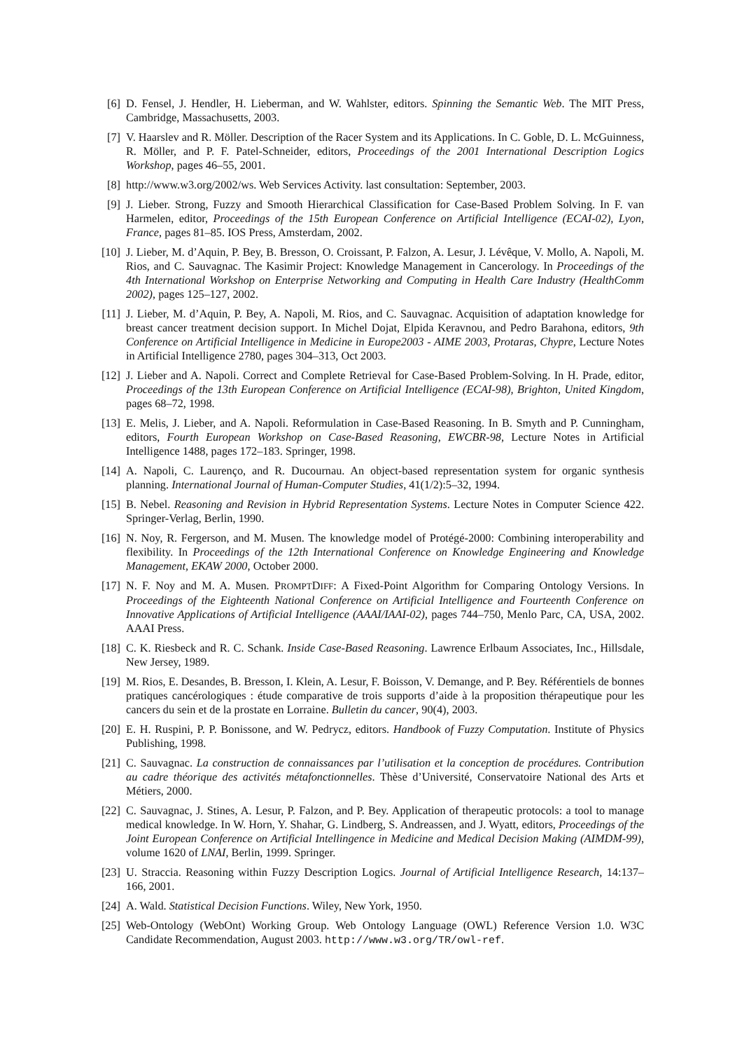[6] D. Fensel, J. Hendler, H. Lieberman, and W. Wahlster, editors. Spinning the Semantic Web. The MIT Press, Cambridge, Massachusetts, 2003.
[7] V. Haarslev and R. Möller. Description of the Racer System and its Applications. In C. Goble, D. L. McGuinness, R. Möller, and P. F. Patel-Schneider, editors, Proceedings of the 2001 International Description Logics Workshop, pages 46–55, 2001.
[8] http://www.w3.org/2002/ws. Web Services Activity. last consultation: September, 2003.
[9] J. Lieber. Strong, Fuzzy and Smooth Hierarchical Classification for Case-Based Problem Solving. In F. van Harmelen, editor, Proceedings of the 15th European Conference on Artificial Intelligence (ECAI-02), Lyon, France, pages 81–85. IOS Press, Amsterdam, 2002.
[10] J. Lieber, M. d’Aquin, P. Bey, B. Bresson, O. Croissant, P. Falzon, A. Lesur, J. Lévêque, V. Mollo, A. Napoli, M. Rios, and C. Sauvagnac. The Kasimir Project: Knowledge Management in Cancerology. In Proceedings of the 4th International Workshop on Enterprise Networking and Computing in Health Care Industry (HealthComm 2002), pages 125–127, 2002.
[11] J. Lieber, M. d’Aquin, P. Bey, A. Napoli, M. Rios, and C. Sauvagnac. Acquisition of adaptation knowledge for breast cancer treatment decision support. In Michel Dojat, Elpida Keravnou, and Pedro Barahona, editors, 9th Conference on Artificial Intelligence in Medicine in Europe2003 - AIME 2003, Protaras, Chypre, Lecture Notes in Artificial Intelligence 2780, pages 304–313, Oct 2003.
[12] J. Lieber and A. Napoli. Correct and Complete Retrieval for Case-Based Problem-Solving. In H. Prade, editor, Proceedings of the 13th European Conference on Artificial Intelligence (ECAI-98), Brighton, United Kingdom, pages 68–72, 1998.
[13] E. Melis, J. Lieber, and A. Napoli. Reformulation in Case-Based Reasoning. In B. Smyth and P. Cunningham, editors, Fourth European Workshop on Case-Based Reasoning, EWCBR-98, Lecture Notes in Artificial Intelligence 1488, pages 172–183. Springer, 1998.
[14] A. Napoli, C. Laurenço, and R. Ducournau. An object-based representation system for organic synthesis planning. International Journal of Human-Computer Studies, 41(1/2):5–32, 1994.
[15] B. Nebel. Reasoning and Revision in Hybrid Representation Systems. Lecture Notes in Computer Science 422. Springer-Verlag, Berlin, 1990.
[16] N. Noy, R. Fergerson, and M. Musen. The knowledge model of Protégé-2000: Combining interoperability and flexibility. In Proceedings of the 12th International Conference on Knowledge Engineering and Knowledge Management, EKAW 2000, October 2000.
[17] N. F. Noy and M. A. Musen. PROMPTDIFF: A Fixed-Point Algorithm for Comparing Ontology Versions. In Proceedings of the Eighteenth National Conference on Artificial Intelligence and Fourteenth Conference on Innovative Applications of Artificial Intelligence (AAAI/IAAI-02), pages 744–750, Menlo Parc, CA, USA, 2002. AAAI Press.
[18] C. K. Riesbeck and R. C. Schank. Inside Case-Based Reasoning. Lawrence Erlbaum Associates, Inc., Hillsdale, New Jersey, 1989.
[19] M. Rios, E. Desandes, B. Bresson, I. Klein, A. Lesur, F. Boisson, V. Demange, and P. Bey. Référentiels de bonnes pratiques cancérologiques : étude comparative de trois supports d’aide à la proposition thérapeutique pour les cancers du sein et de la prostate en Lorraine. Bulletin du cancer, 90(4), 2003.
[20] E. H. Ruspini, P. P. Bonissone, and W. Pedrycz, editors. Handbook of Fuzzy Computation. Institute of Physics Publishing, 1998.
[21] C. Sauvagnac. La construction de connaissances par l’utilisation et la conception de procédures. Contribution au cadre théorique des activités métafonctionnelles. Thèse d’Université, Conservatoire National des Arts et Métiers, 2000.
[22] C. Sauvagnac, J. Stines, A. Lesur, P. Falzon, and P. Bey. Application of therapeutic protocols: a tool to manage medical knowledge. In W. Horn, Y. Shahar, G. Lindberg, S. Andreassen, and J. Wyatt, editors, Proceedings of the Joint European Conference on Artificial Intellingence in Medicine and Medical Decision Making (AIMDM-99), volume 1620 of LNAI, Berlin, 1999. Springer.
[23] U. Straccia. Reasoning within Fuzzy Description Logics. Journal of Artificial Intelligence Research, 14:137–166, 2001.
[24] A. Wald. Statistical Decision Functions. Wiley, New York, 1950.
[25] Web-Ontology (WebOnt) Working Group. Web Ontology Language (OWL) Reference Version 1.0. W3C Candidate Recommendation, August 2003. http://www.w3.org/TR/owl-ref.